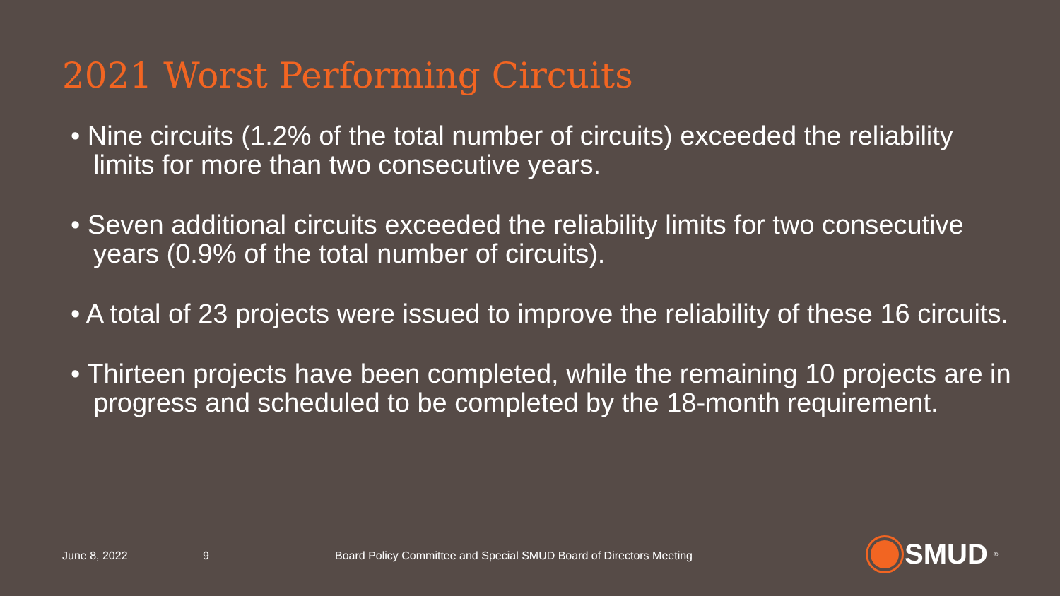2021 Worst Performing Circuits
• Nine circuits (1.2% of the total number of circuits) exceeded the reliability limits for more than two consecutive years.
• Seven additional circuits exceeded the reliability limits for two consecutive years (0.9% of the total number of circuits).
• A total of 23 projects were issued to improve the reliability of these 16 circuits.
• Thirteen projects have been completed, while the remaining 10 projects are in progress and scheduled to be completed by the 18-month requirement.
June 8, 2022 9
Board Policy Committee and Special SMUD Board of Directors Meeting
SMUD<sup>®</sup>